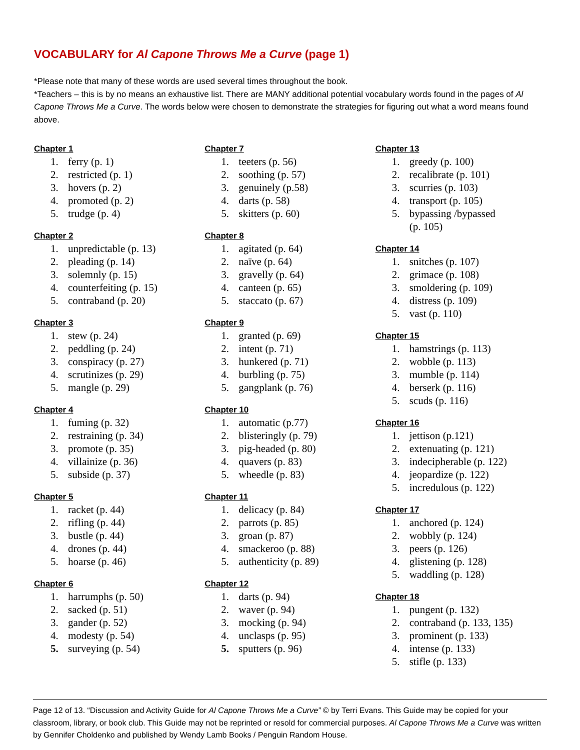VOCABULARY for Al Capone Throws Me a Curve (page 1)
*Please note that many of these words are used several times throughout the book.
*Teachers – this is by no means an exhaustive list. There are MANY additional potential vocabulary words found in the pages of Al Capone Throws Me a Curve. The words below were chosen to demonstrate the strategies for figuring out what a word means found above.
Chapter 1
1. ferry (p. 1)
2. restricted (p. 1)
3. hovers (p. 2)
4. promoted (p. 2)
5. trudge (p. 4)
Chapter 2
1. unpredictable (p. 13)
2. pleading (p. 14)
3. solemnly (p. 15)
4. counterfeiting (p. 15)
5. contraband (p. 20)
Chapter 3
1. stew (p. 24)
2. peddling (p. 24)
3. conspiracy (p. 27)
4. scrutinizes (p. 29)
5. mangle (p. 29)
Chapter 4
1. fuming (p. 32)
2. restraining (p. 34)
3. promote (p. 35)
4. villainize (p. 36)
5. subside (p. 37)
Chapter 5
1. racket (p. 44)
2. rifling (p. 44)
3. bustle (p. 44)
4. drones (p. 44)
5. hoarse (p. 46)
Chapter 6
1. harrumphs (p. 50)
2. sacked (p. 51)
3. gander (p. 52)
4. modesty (p. 54)
5. surveying (p. 54)
Chapter 7
1. teeters (p. 56)
2. soothing (p. 57)
3. genuinely (p.58)
4. darts (p. 58)
5. skitters (p. 60)
Chapter 8
1. agitated (p. 64)
2. naïve (p. 64)
3. gravelly (p. 64)
4. canteen (p. 65)
5. staccato (p. 67)
Chapter 9
1. granted (p. 69)
2. intent (p. 71)
3. hunkered (p. 71)
4. burbling (p. 75)
5. gangplank (p. 76)
Chapter 10
1. automatic (p.77)
2. blisteringly (p. 79)
3. pig-headed (p. 80)
4. quavers (p. 83)
5. wheedle (p. 83)
Chapter 11
1. delicacy (p. 84)
2. parrots (p. 85)
3. groan (p. 87)
4. smackeroo (p. 88)
5. authenticity (p. 89)
Chapter 12
1. darts (p. 94)
2. waver (p. 94)
3. mocking (p. 94)
4. unclasps (p. 95)
5. sputters (p. 96)
Chapter 13
1. greedy (p. 100)
2. recalibrate (p. 101)
3. scurries (p. 103)
4. transport (p. 105)
5. bypassing /bypassed
(p. 105)
Chapter 14
1. snitches (p. 107)
2. grimace (p. 108)
3. smoldering (p. 109)
4. distress (p. 109)
5. vast (p. 110)
Chapter 15
1. hamstrings (p. 113)
2. wobble (p. 113)
3. mumble (p. 114)
4. berserk (p. 116)
5. scuds (p. 116)
Chapter 16
1. jettison (p.121)
2. extenuating (p. 121)
3. indecipherable (p. 122)
4. jeopardize (p. 122)
5. incredulous (p. 122)
Chapter 17
1. anchored (p. 124)
2. wobbly (p. 124)
3. peers (p. 126)
4. glistening (p. 128)
5. waddling (p. 128)
Chapter 18
1. pungent (p. 132)
2. contraband (p. 133, 135)
3. prominent (p. 133)
4. intense (p. 133)
5. stifle (p. 133)
Page 12 of 13. “Discussion and Activity Guide for Al Capone Throws Me a Curve” © by Terri Evans. This Guide may be copied for your classroom, library, or book club. This Guide may not be reprinted or resold for commercial purposes. Al Capone Throws Me a Curve was written by Gennifer Choldenko and published by Wendy Lamb Books / Penguin Random House.